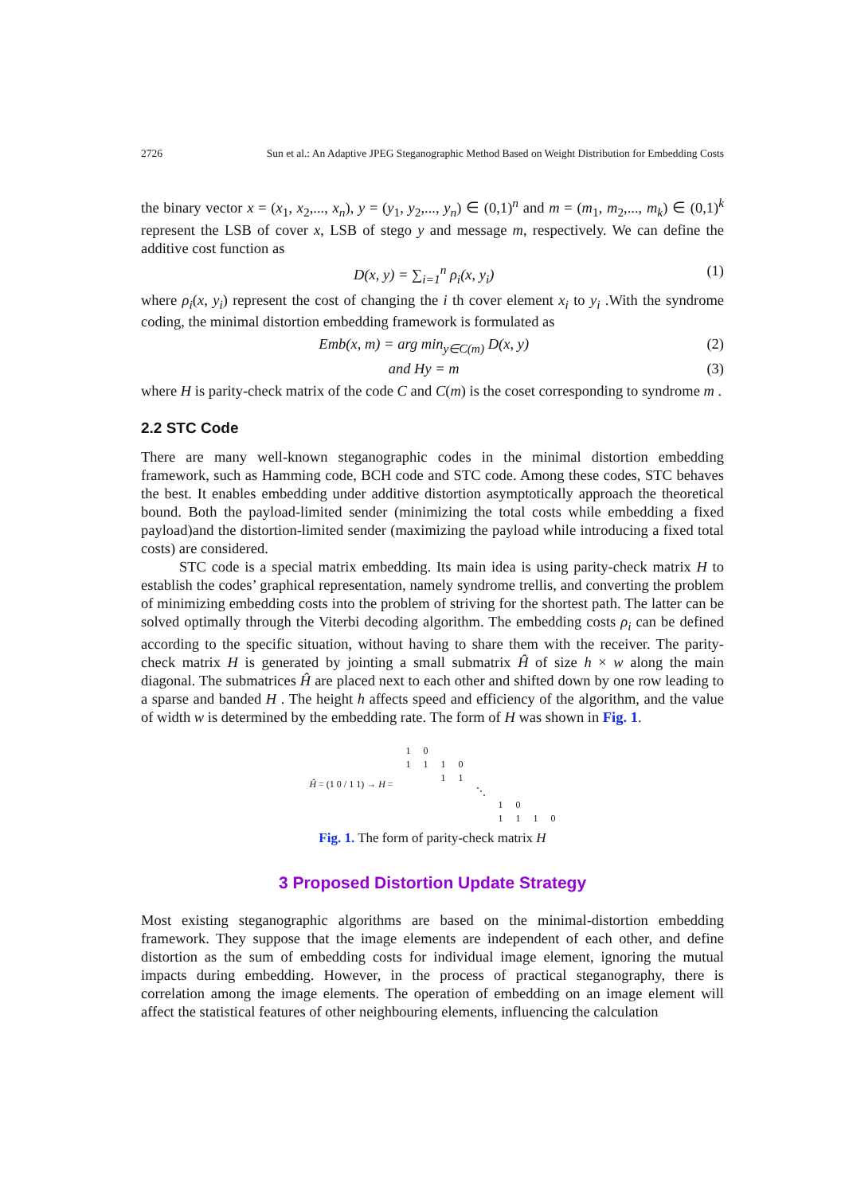2726 Sun et al.: An Adaptive JPEG Steganographic Method Based on Weight Distribution for Embedding Costs
the binary vector x = (x<sub>1</sub>, x<sub>2</sub>,..., x<sub>n</sub>), y = (y<sub>1</sub>, y<sub>2</sub>,..., y<sub>n</sub>) ∈ (0,1)<sup>n</sup> and m = (m<sub>1</sub>, m<sub>2</sub>,..., m<sub>k</sub>) ∈ (0,1)<sup>k</sup> represent the LSB of cover x, LSB of stego y and message m, respectively. We can define the additive cost function as
D(x, y) = ∑<sub>i=1</sub><sup>n</sup> ρ<sub>i</sub>(x, y<sub>i</sub>) (1)
where ρ<sub>i</sub>(x, y<sub>i</sub>) represent the cost of changing the i th cover element x<sub>i</sub> to y<sub>i</sub> .With the syndrome coding, the minimal distortion embedding framework is formulated as
Emb(x, m) = arg min<sub>y∈C(m)</sub> D(x, y) (2)
and Hy = m (3)
where H is parity-check matrix of the code C and C(m) is the coset corresponding to syndrome m .
2.2 STC Code
There are many well-known steganographic codes in the minimal distortion embedding framework, such as Hamming code, BCH code and STC code. Among these codes, STC behaves the best. It enables embedding under additive distortion asymptotically approach the theoretical bound. Both the payload-limited sender (minimizing the total costs while embedding a fixed payload)and the distortion-limited sender (maximizing the payload while introducing a fixed total costs) are considered.
STC code is a special matrix embedding. Its main idea is using parity-check matrix H to establish the codes’ graphical representation, namely syndrome trellis, and converting the problem of minimizing embedding costs into the problem of striving for the shortest path. The latter can be solved optimally through the Viterbi decoding algorithm. The embedding costs ρ<sub>i</sub> can be defined according to the specific situation, without having to share them with the receiver. The parity-check matrix H is generated by jointing a small submatrix Ĥ of size h × w along the main diagonal. The submatrices Ĥ are placed next to each other and shifted down by one row leading to a sparse and banded H . The height h affects speed and efficiency of the algorithm, and the value of width w is determined by the embedding rate. The form of H was shown in Fig. 1.
| Ĥ = (1 0 / 1 1) → H = | 1 | 0 | | | | | | | |
| | 1 | 1 | 1 | 0 | | | | | |
| | | | 1 | 1 | | | | | |
| | | | | | ⋱ | | | | |
| | | | | | | 1 | 0 | | |
| | | | | | | 1 | 1 | 1 | 0 |
Fig. 1. The form of parity-check matrix H
3 Proposed Distortion Update Strategy
Most existing steganographic algorithms are based on the minimal-distortion embedding framework. They suppose that the image elements are independent of each other, and define distortion as the sum of embedding costs for individual image element, ignoring the mutual impacts during embedding. However, in the process of practical steganography, there is correlation among the image elements. The operation of embedding on an image element will affect the statistical features of other neighbouring elements, influencing the calculation